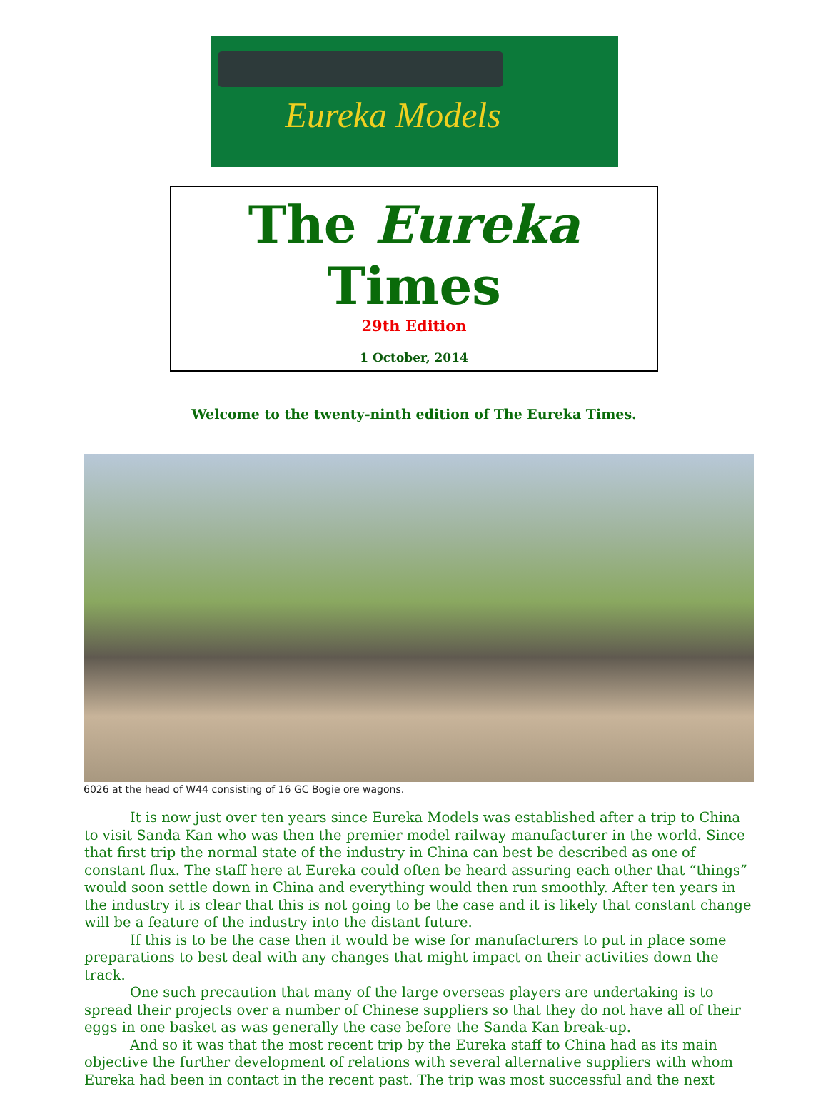Eureka Models
The Eureka Times
29th Edition
1 October, 2014
Welcome to the twenty-ninth edition of The Eureka Times.
6026 at the head of W44 consisting of 16 GC Bogie ore wagons.
It is now just over ten years since Eureka Models was established after a trip to China to visit Sanda Kan who was then the premier model railway manufacturer in the world. Since that first trip the normal state of the industry in China can best be described as one of constant flux. The staff here at Eureka could often be heard assuring each other that “things” would soon settle down in China and everything would then run smoothly. After ten years in the industry it is clear that this is not going to be the case and it is likely that constant change will be a feature of the industry into the distant future.
If this is to be the case then it would be wise for manufacturers to put in place some preparations to best deal with any changes that might impact on their activities down the track.
One such precaution that many of the large overseas players are undertaking is to spread their projects over a number of Chinese suppliers so that they do not have all of their eggs in one basket as was generally the case before the Sanda Kan break-up.
And so it was that the most recent trip by the Eureka staff to China had as its main objective the further development of relations with several alternative suppliers with whom Eureka had been in contact in the recent past. The trip was most successful and the next